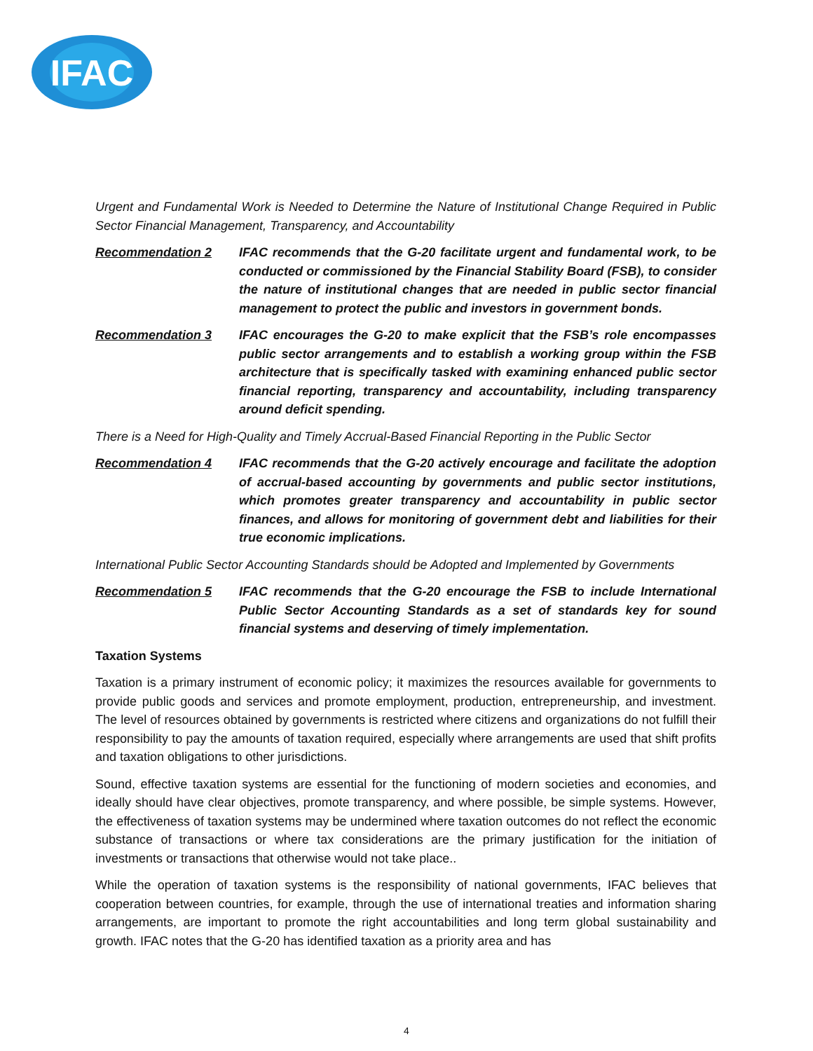IFAC
Urgent and Fundamental Work is Needed to Determine the Nature of Institutional Change Required in Public Sector Financial Management, Transparency, and Accountability
Recommendation 2 IFAC recommends that the G-20 facilitate urgent and fundamental work, to be conducted or commissioned by the Financial Stability Board (FSB), to consider the nature of institutional changes that are needed in public sector financial management to protect the public and investors in government bonds.
Recommendation 3 IFAC encourages the G-20 to make explicit that the FSB’s role encompasses public sector arrangements and to establish a working group within the FSB architecture that is specifically tasked with examining enhanced public sector financial reporting, transparency and accountability, including transparency around deficit spending.
There is a Need for High-Quality and Timely Accrual-Based Financial Reporting in the Public Sector
Recommendation 4 IFAC recommends that the G-20 actively encourage and facilitate the adoption of accrual-based accounting by governments and public sector institutions, which promotes greater transparency and accountability in public sector finances, and allows for monitoring of government debt and liabilities for their true economic implications.
International Public Sector Accounting Standards should be Adopted and Implemented by Governments
Recommendation 5 IFAC recommends that the G-20 encourage the FSB to include International Public Sector Accounting Standards as a set of standards key for sound financial systems and deserving of timely implementation.
Taxation Systems
Taxation is a primary instrument of economic policy; it maximizes the resources available for governments to provide public goods and services and promote employment, production, entrepreneurship, and investment. The level of resources obtained by governments is restricted where citizens and organizations do not fulfill their responsibility to pay the amounts of taxation required, especially where arrangements are used that shift profits and taxation obligations to other jurisdictions.
Sound, effective taxation systems are essential for the functioning of modern societies and economies, and ideally should have clear objectives, promote transparency, and where possible, be simple systems. However, the effectiveness of taxation systems may be undermined where taxation outcomes do not reflect the economic substance of transactions or where tax considerations are the primary justification for the initiation of investments or transactions that otherwise would not take place..
While the operation of taxation systems is the responsibility of national governments, IFAC believes that cooperation between countries, for example, through the use of international treaties and information sharing arrangements, are important to promote the right accountabilities and long term global sustainability and growth. IFAC notes that the G-20 has identified taxation as a priority area and has
4